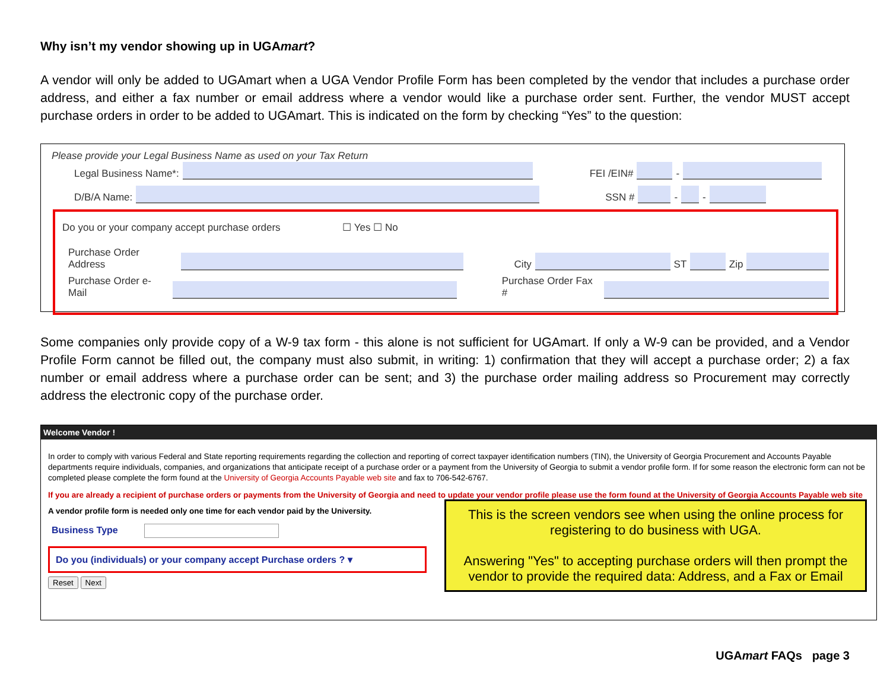Why isn’t my vendor showing up in UGAmart?
A vendor will only be added to UGAmart when a UGA Vendor Profile Form has been completed by the vendor that includes a purchase order address, and either a fax number or email address where a vendor would like a purchase order sent. Further, the vendor MUST accept purchase orders in order to be added to UGAmart. This is indicated on the form by checking “Yes” to the question:
Please provide your Legal Business Name as used on your Tax Return
Legal Business Name*: FEI /EIN# -
D/B/A Name: SSN # - -
Do you or your company accept purchase orders ☐ Yes ☐ No
Purchase Order Address City ST Zip
Purchase Order e-Mail Purchase Order Fax #
Some companies only provide copy of a W-9 tax form - this alone is not sufficient for UGAmart. If only a W-9 can be provided, and a Vendor Profile Form cannot be filled out, the company must also submit, in writing: 1) confirmation that they will accept a purchase order; 2) a fax number or email address where a purchase order can be sent; and 3) the purchase order mailing address so Procurement may correctly address the electronic copy of the purchase order.
Welcome Vendor !
In order to comply with various Federal and State reporting requirements regarding the collection and reporting of correct taxpayer identification numbers (TIN), the University of Georgia Procurement and Accounts Payable departments require individuals, companies, and organizations that anticipate receipt of a purchase order or a payment from the University of Georgia to submit a vendor profile form. If for some reason the electronic form can not be completed please complete the form found at the University of Georgia Accounts Payable web site and fax to 706-542-6767.
If you are already a recipient of purchase orders or payments from the University of Georgia and need to update your vendor profile please use the form found at the University of Georgia Accounts Payable web site
This is the screen vendors see when using the online process for registering to do business with UGA.
Answering "Yes" to accepting purchase orders will then prompt the vendor to provide the required data: Address, and a Fax or Email
A vendor profile form is needed only one time for each vendor paid by the University.
Business Type
Do you (individuals) or your company accept Purchase orders ? ▾
Reset Next
UGAmart FAQs page 3